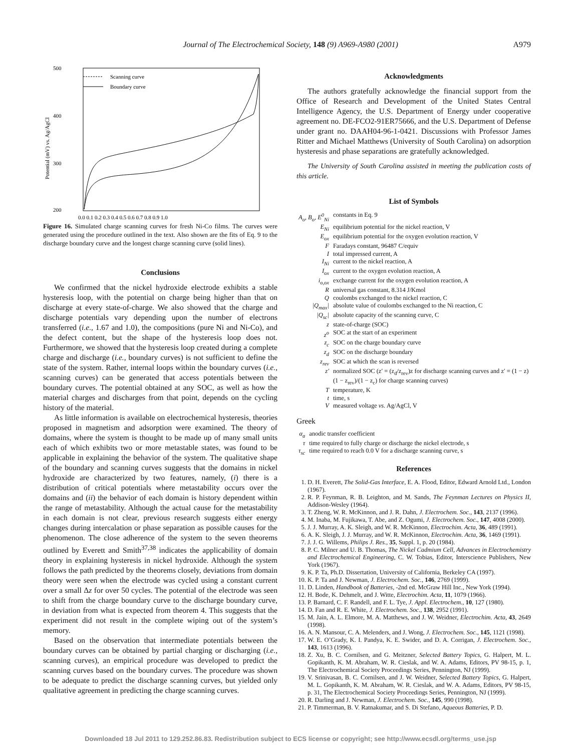Journal of The Electrochemical Society, 148 (9) A969-A980 (2001)
A979
500
400
300
200
0.0 0.1 0.2 0.3 0.4 0.5 0.6 0.7 0.8 0.9 1.0
Potential (mV) vs. Ag/AgCl
Scanning curve
Boundary curve
Figure 16. Simulated charge scanning curves for fresh Ni-Co films. The curves were generated using the procedure outlined in the text. Also shown are the fits of Eq. 9 to the discharge boundary curve and the longest charge scanning curve (solid lines).
Conclusions
We confirmed that the nickel hydroxide electrode exhibits a stable hysteresis loop, with the potential on charge being higher than that on discharge at every state-of-charge. We also showed that the charge and discharge potentials vary depending upon the number of electrons transferred (i.e., 1.67 and 1.0), the compositions (pure Ni and Ni-Co), and the defect content, but the shape of the hysteresis loop does not. Furthermore, we showed that the hysteresis loop created during a complete charge and discharge (i.e., boundary curves) is not sufficient to define the state of the system. Rather, internal loops within the boundary curves (i.e., scanning curves) can be generated that access potentials between the boundary curves. The potential obtained at any SOC, as well as how the material charges and discharges from that point, depends on the cycling history of the material.
As little information is available on electrochemical hysteresis, theories proposed in magnetism and adsorption were examined. The theory of domains, where the system is thought to be made up of many small units each of which exhibits two or more metastable states, was found to be applicable in explaining the behavior of the system. The qualitative shape of the boundary and scanning curves suggests that the domains in nickel hydroxide are characterized by two features, namely, (i) there is a distribution of critical potentials where metastability occurs over the domains and (ii) the behavior of each domain is history dependent within the range of metastability. Although the actual cause for the metastability in each domain is not clear, previous research suggests either energy changes during intercalation or phase separation as possible causes for the phenomenon. The close adherence of the system to the seven theorems outlined by Everett and Smith<sup>37,38</sup> indicates the applicability of domain theory in explaining hysteresis in nickel hydroxide. Although the system follows the path predicted by the theorems closely, deviations from domain theory were seen when the electrode was cycled using a constant current over a small Δz for over 50 cycles. The potential of the electrode was seen to shift from the charge boundary curve to the discharge boundary curve, in deviation from what is expected from theorem 4. This suggests that the experiment did not result in the complete wiping out of the system’s memory.
Based on the observation that intermediate potentials between the boundary curves can be obtained by partial charging or discharging (i.e., scanning curves), an empirical procedure was developed to predict the scanning curves based on the boundary curves. The procedure was shown to be adequate to predict the discharge scanning curves, but yielded only qualitative agreement in predicting the charge scanning curves.
Acknowledgments
The authors gratefully acknowledge the financial support from the Office of Research and Development of the United States Central Intelligence Agency, the U.S. Department of Energy under cooperative agreement no. DE-FCO2-91ER75666, and the U.S. Department of Defense under grant no. DAAH04-96-1-0421. Discussions with Professor James Ritter and Michael Matthews (University of South Carolina) on adsorption hysteresis and phase separations are gratefully acknowledged.
The University of South Carolina assisted in meeting the publication costs of this article.
List of Symbols
| A<sub>o</sub>, B<sub>o</sub>, E<sup>0</sup><sub>Ni</sub> | constants in Eq. 9 |
| E<sub>Ni</sub> | equilibrium potential for the nickel reaction, V |
| E<sub>ox</sub> | equilibrium potential for the oxygen evolution reaction, V |
| F | Faradays constant, 96487 C/equiv |
| I | total impressed current, A |
| I<sub>Ni</sub> | current to the nickel reaction, A |
| I<sub>ox</sub> | current to the oxygen evolution reaction, A |
| i<sub>o,ox</sub> | exchange current for the oxygen evolution reaction, A |
| R | universal gas constant, 8.314 J/Kmol |
| Q | coulombs exchanged to the nickel reaction, C |
| /Q<sub>max</sub>/ | absolute value of coulombs exchanged to the Ni reaction, C |
| /Q<sub>sc</sub>/ | absolute capacity of the scanning curve, C |
| z | state-of-charge (SOC) |
| z<sup>o</sup> | SOC at the start of an experiment |
| z<sub>c</sub> | SOC on the charge boundary curve |
| z<sub>d</sub> | SOC on the discharge boundary |
| z<sub>rev</sub> | SOC at which the scan is reversed |
| z′ | normalized SOC (z′ = (z<sub>d</sub>/z<sub>rev</sub>)z for discharge scanning curves and z′ = (1 − z)(1 − z<sub>rev</sub>)/(1 − z<sub>c</sub>) for charge scanning curves) |
| T | temperature, K |
| t | time, s |
| V | measured voltage vs. Ag/AgCl, V |
Greek
| α<sub>a</sub> | anodic transfer coefficient |
| τ | time required to fully charge or discharge the nickel electrode, s |
| τ<sub>sc</sub> | time required to reach 0.0 V for a discharge scanning curve, s |
References
1. D. H. Everett, The Solid-Gas Interface, E. A. Flood, Editor, Edward Arnold Ltd., London (1967).
2. R. P. Feynman, R. B. Leighton, and M. Sands, The Feynman Lectures on Physics II, Addison-Wesley (1964).
3. T. Zheng, W. R. McKinnon, and J. R. Dahn, J. Electrochem. Soc., 143, 2137 (1996).
4. M. Inaba, M. Fujikawa, T. Abe, and Z. Ogumi, J. Electrochem. Soc., 147, 4008 (2000).
5. J. J. Murray, A. K. Sleigh, and W. R. McKinnon, Electrochim. Acta, 36, 489 (1991).
6. A. K. Sleigh, J. J. Murray, and W. R. McKinnon, Electrochim. Acta, 36, 1469 (1991).
7. J. J. G. Willems, Philips J. Res., 35, Suppl. 1, p. 20 (1984).
8. P. C. Milner and U. B. Thomas, The Nickel Cadmium Cell, Advances in Electrochemistry and Electrochemical Engineering, C. W. Tobias, Editor, Interscience Publishers, New York (1967).
9. K. P. Ta, Ph.D. Dissertation, University of California, Berkeley CA (1997).
10. K. P. Ta and J. Newman, J. Electrochem. Soc., 146, 2769 (1999).
11. D. Linden, Handbook of Batteries, -2nd ed. McGraw Hill Inc., New York (1994).
12. H. Bode, K. Dehmelt, and J. Witte, Electrochim. Acta, 11, 1079 (1966).
13. P. Barnard, C. F. Randell, and F. L. Tye, J. Appl. Electrochem., 10, 127 (1980).
14. D. Fan and R. E. White, J. Electrochem. Soc., 138, 2952 (1991).
15. M. Jain, A. L. Elmore, M. A. Matthews, and J. W. Weidner, Electrochim. Acta, 43, 2649 (1998).
16. A. N. Mansour, C. A. Melenders, and J. Wong, J. Electrochem. Soc., 145, 1121 (1998).
17. W. E. O’Grady, K. I. Pandya, K. E. Swider, and D. A. Corrigan, J. Electrochem. Soc., 143, 1613 (1996).
18. Z. Xu, B. C. Cornilsen, and G. Meitzner, Selected Battery Topics, G. Halpert, M. L. Gopikanth, K. M. Abraham, W. R. Cieslak, and W. A. Adams, Editors, PV 98-15, p. 1, The Electrochemical Society Proceedings Series, Pennington, NJ (1999).
19. V. Srinivasan, B. C. Cornilsen, and J. W. Weidner, Selected Battery Topics, G. Halpert, M. L. Gopikanth, K. M. Abraham, W. R. Cieslak, and W. A. Adams, Editors, PV 98-15, p. 31, The Electrochemical Society Proceedings Series, Pennington, NJ (1999).
20. R. Darling and J. Newman, J. Electrochem. Soc., 145, 990 (1998).
21. P. Timmerman, B. V. Ratnakumar, and S. Di Stefano, Aqueous Batteries, P. D.
Downloaded 18 Jul 2011 to 129.252.86.83. Redistribution subject to ECS license or copyright; see http://www.ecsdl.org/terms_use.jsp